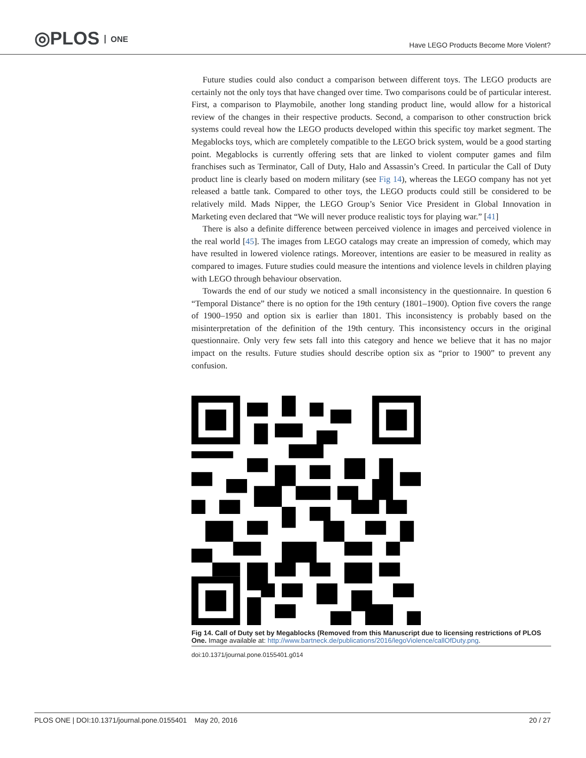◎PLOS ONE
Have LEGO Products Become More Violent?
Future studies could also conduct a comparison between different toys. The LEGO products are certainly not the only toys that have changed over time. Two comparisons could be of particular interest. First, a comparison to Playmobile, another long standing product line, would allow for a historical review of the changes in their respective products. Second, a comparison to other construction brick systems could reveal how the LEGO products developed within this specific toy market segment. The Megablocks toys, which are completely compatible to the LEGO brick system, would be a good starting point. Megablocks is currently offering sets that are linked to violent computer games and film franchises such as Terminator, Call of Duty, Halo and Assassin’s Creed. In particular the Call of Duty product line is clearly based on modern military (see Fig 14), whereas the LEGO company has not yet released a battle tank. Compared to other toys, the LEGO products could still be considered to be relatively mild. Mads Nipper, the LEGO Group’s Senior Vice President in Global Innovation in Marketing even declared that “We will never produce realistic toys for playing war.” [41]
There is also a definite difference between perceived violence in images and perceived violence in the real world [45]. The images from LEGO catalogs may create an impression of comedy, which may have resulted in lowered violence ratings. Moreover, intentions are easier to be measured in reality as compared to images. Future studies could measure the intentions and violence levels in children playing with LEGO through behaviour observation.
Towards the end of our study we noticed a small inconsistency in the questionnaire. In question 6 “Temporal Distance” there is no option for the 19th century (1801–1900). Option five covers the range of 1900–1950 and option six is earlier than 1801. This inconsistency is probably based on the misinterpretation of the definition of the 19th century. This inconsistency occurs in the original questionnaire. Only very few sets fall into this category and hence we believe that it has no major impact on the results. Future studies should describe option six as “prior to 1900” to prevent any confusion.
Fig 14. Call of Duty set by Megablocks (Removed from this Manuscript due to licensing restrictions of PLOS One. Image available at: http://www.bartneck.de/publications/2016/legoViolence/callOfDuty.png.
doi:10.1371/journal.pone.0155401.g014
PLOS ONE | DOI:10.1371/journal.pone.0155401 May 20, 2016 20 / 27